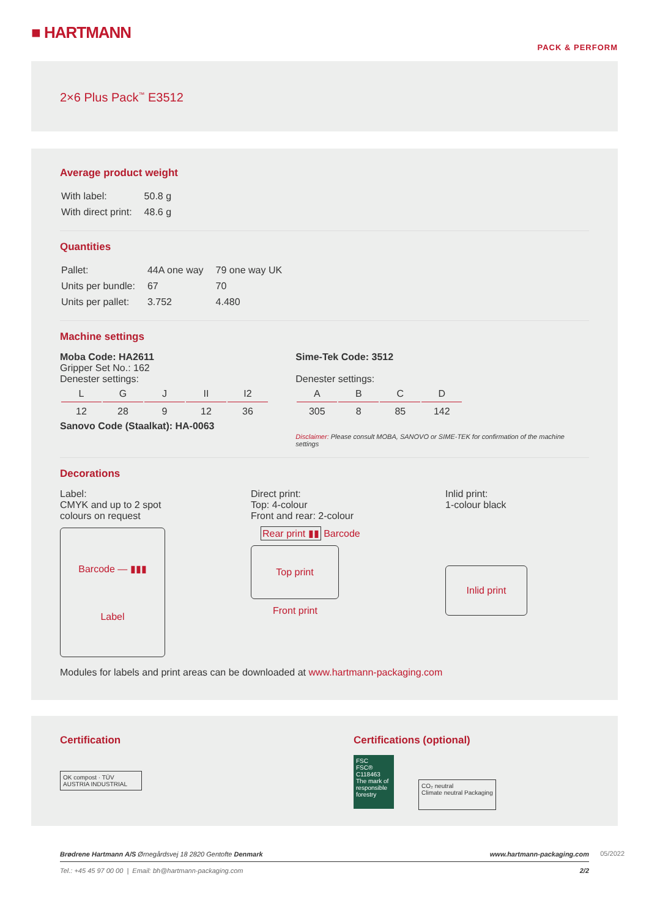■ HARTMANN
PACK & PERFORM
2×6 Plus Pack<sup>™</sup> E3512
Average product weight
| With label: | 50.8 g |
| With direct print: | 48.6 g |
Quantities
| Pallet: | 44A one way | 79 one way UK |
| Units per bundle: | 67 | 70 |
| Units per pallet: | 3.752 | 4.480 |
Machine settings
Moba Code: HA2611
Gripper Set No.: 162
Denester settings:
| L | G | J | II | I2 |
| 12 | 28 | 9 | 12 | 36 |
Sanovo Code (Staalkat): HA-0063
Sime-Tek Code: 3512
Denester settings:
| A | B | C | D |
| 305 | 8 | 85 | 142 |
Disclaimer: Please consult MOBA, SANOVO or SIME-TEK for confirmation of the machine settings
Decorations
Label:
CMYK and up to 2 spot
colours on request
Barcode — ▮▮▮
Label
Direct print:
Top: 4-colour
Front and rear: 2-colour
Rear print ▮▮ Barcode
Top print
Front print
Inlid print:
1-colour black
Inlid print
Modules for labels and print areas can be downloaded at www.hartmann-packaging.com
Certification
OK compost · TÜV AUSTRIA INDUSTRIAL
Certifications (optional)
FSC
FSC® C118463
The mark of responsible forestry
CO₂ neutral
Climate neutral Packaging
Brødrene Hartmann A/S Ørnegårdsvej 18 2820 Gentofte Denmark www.hartmann-packaging.com
Tel.: +45 45 97 00 00 | Email: bh@hartmann-packaging.com 2/2
05/2022